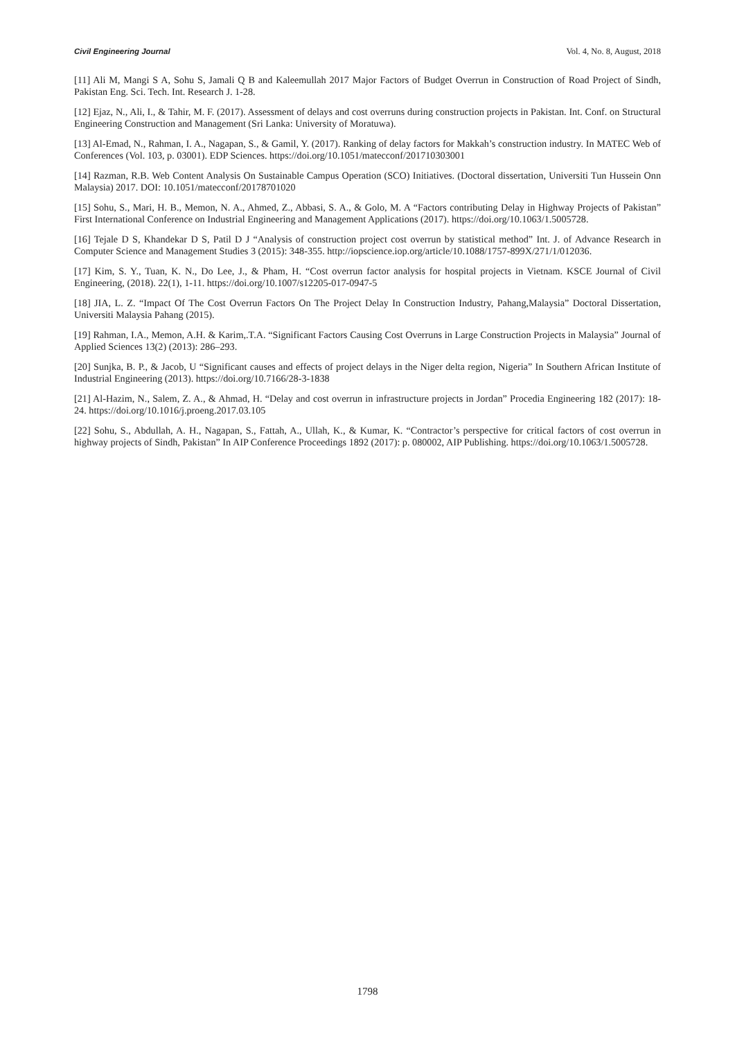Civil Engineering Journal Vol. 4, No. 8, August, 2018
[11] Ali M, Mangi S A, Sohu S, Jamali Q B and Kaleemullah 2017 Major Factors of Budget Overrun in Construction of Road Project of Sindh, Pakistan Eng. Sci. Tech. Int. Research J. 1-28.
[12] Ejaz, N., Ali, I., & Tahir, M. F. (2017). Assessment of delays and cost overruns during construction projects in Pakistan. Int. Conf. on Structural Engineering Construction and Management (Sri Lanka: University of Moratuwa).
[13] Al-Emad, N., Rahman, I. A., Nagapan, S., & Gamil, Y. (2017). Ranking of delay factors for Makkah’s construction industry. In MATEC Web of Conferences (Vol. 103, p. 03001). EDP Sciences. https://doi.org/10.1051/matecconf/201710303001
[14] Razman, R.B. Web Content Analysis On Sustainable Campus Operation (SCO) Initiatives. (Doctoral dissertation, Universiti Tun Hussein Onn Malaysia) 2017. DOI: 10.1051/matecconf/20178701020
[15] Sohu, S., Mari, H. B., Memon, N. A., Ahmed, Z., Abbasi, S. A., & Golo, M. A “Factors contributing Delay in Highway Projects of Pakistan” First International Conference on Industrial Engineering and Management Applications (2017). https://doi.org/10.1063/1.5005728.
[16] Tejale D S, Khandekar D S, Patil D J “Analysis of construction project cost overrun by statistical method” Int. J. of Advance Research in Computer Science and Management Studies 3 (2015): 348-355. http://iopscience.iop.org/article/10.1088/1757-899X/271/1/012036.
[17] Kim, S. Y., Tuan, K. N., Do Lee, J., & Pham, H. “Cost overrun factor analysis for hospital projects in Vietnam. KSCE Journal of Civil Engineering, (2018). 22(1), 1-11. https://doi.org/10.1007/s12205-017-0947-5
[18] JIA, L. Z. “Impact Of The Cost Overrun Factors On The Project Delay In Construction Industry, Pahang,Malaysia” Doctoral Dissertation, Universiti Malaysia Pahang (2015).
[19] Rahman, I.A., Memon, A.H. & Karim,.T.A. “Significant Factors Causing Cost Overruns in Large Construction Projects in Malaysia” Journal of Applied Sciences 13(2) (2013): 286–293.
[20] Sunjka, B. P., & Jacob, U “Significant causes and effects of project delays in the Niger delta region, Nigeria” In Southern African Institute of Industrial Engineering (2013). https://doi.org/10.7166/28-3-1838
[21] Al-Hazim, N., Salem, Z. A., & Ahmad, H. “Delay and cost overrun in infrastructure projects in Jordan” Procedia Engineering 182 (2017): 18-24. https://doi.org/10.1016/j.proeng.2017.03.105
[22] Sohu, S., Abdullah, A. H., Nagapan, S., Fattah, A., Ullah, K., & Kumar, K. “Contractor’s perspective for critical factors of cost overrun in highway projects of Sindh, Pakistan” In AIP Conference Proceedings 1892 (2017): p. 080002, AIP Publishing. https://doi.org/10.1063/1.5005728.
1798